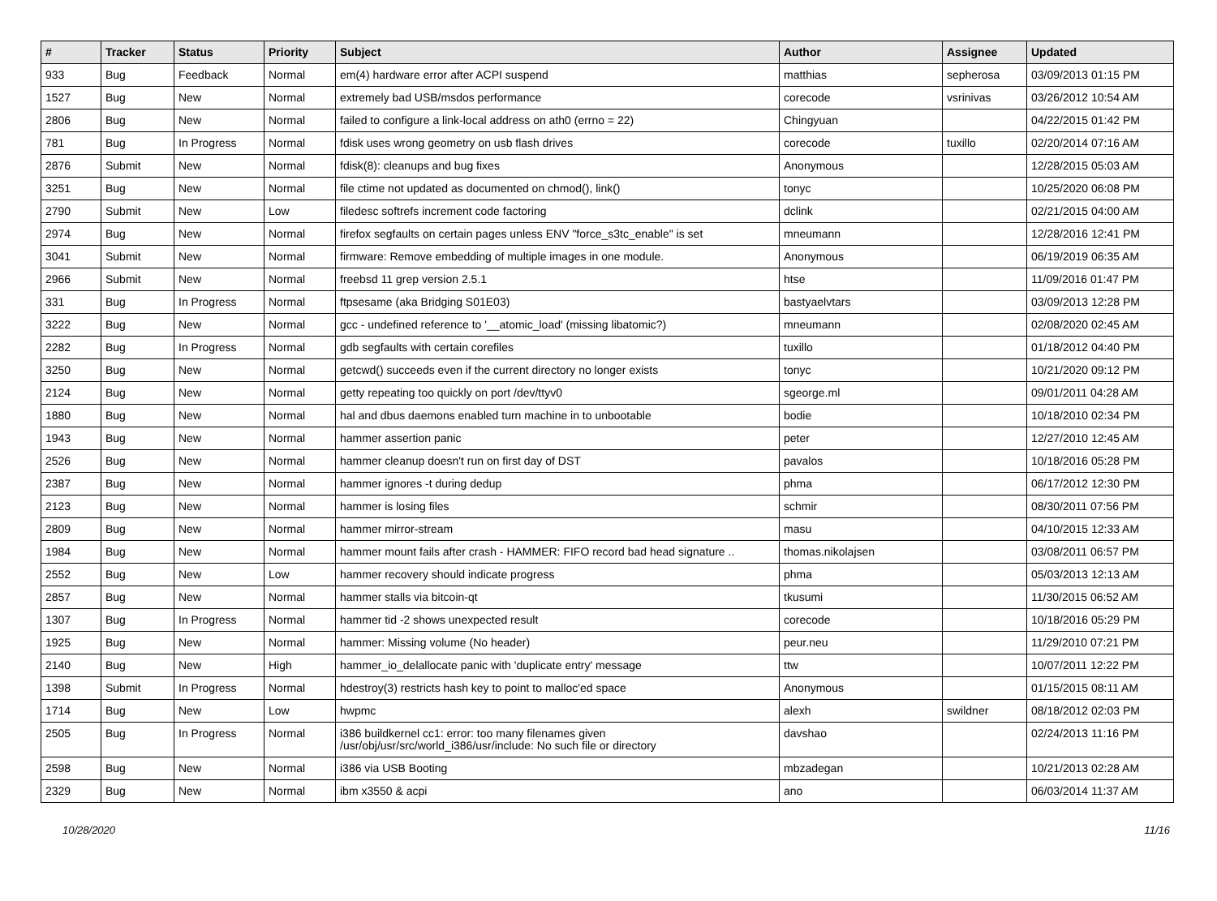| # | Tracker | Status | Priority | Subject | Author | Assignee | Updated |
| --- | --- | --- | --- | --- | --- | --- | --- |
| 933 | Bug | Feedback | Normal | em(4) hardware error after ACPI suspend | matthias | sepherosa | 03/09/2013 01:15 PM |
| 1527 | Bug | New | Normal | extremely bad USB/msdos performance | corecode | vsrinivas | 03/26/2012 10:54 AM |
| 2806 | Bug | New | Normal | failed to configure a link-local address on ath0 (errno = 22) | Chingyuan | | 04/22/2015 01:42 PM |
| 781 | Bug | In Progress | Normal | fdisk uses wrong geometry on usb flash drives | corecode | tuxillo | 02/20/2014 07:16 AM |
| 2876 | Submit | New | Normal | fdisk(8): cleanups and bug fixes | Anonymous | | 12/28/2015 05:03 AM |
| 3251 | Bug | New | Normal | file ctime not updated as documented on chmod(), link() | tonyc | | 10/25/2020 06:08 PM |
| 2790 | Submit | New | Low | filedesc softrefs increment code factoring | dclink | | 02/21/2015 04:00 AM |
| 2974 | Bug | New | Normal | firefox segfaults on certain pages unless ENV "force_s3tc_enable" is set | mneumann | | 12/28/2016 12:41 PM |
| 3041 | Submit | New | Normal | firmware: Remove embedding of multiple images in one module. | Anonymous | | 06/19/2019 06:35 AM |
| 2966 | Submit | New | Normal | freebsd 11 grep version 2.5.1 | htse | | 11/09/2016 01:47 PM |
| 331 | Bug | In Progress | Normal | ftpsesame (aka Bridging S01E03) | bastyaelvtars | | 03/09/2013 12:28 PM |
| 3222 | Bug | New | Normal | gcc - undefined reference to '__atomic_load' (missing libatomic?) | mneumann | | 02/08/2020 02:45 AM |
| 2282 | Bug | In Progress | Normal | gdb segfaults with certain corefiles | tuxillo | | 01/18/2012 04:40 PM |
| 3250 | Bug | New | Normal | getcwd() succeeds even if the current directory no longer exists | tonyc | | 10/21/2020 09:12 PM |
| 2124 | Bug | New | Normal | getty repeating too quickly on port /dev/ttyv0 | sgeorge.ml | | 09/01/2011 04:28 AM |
| 1880 | Bug | New | Normal | hal and dbus daemons enabled turn machine in to unbootable | bodie | | 10/18/2010 02:34 PM |
| 1943 | Bug | New | Normal | hammer assertion panic | peter | | 12/27/2010 12:45 AM |
| 2526 | Bug | New | Normal | hammer cleanup doesn't run on first day of DST | pavalos | | 10/18/2016 05:28 PM |
| 2387 | Bug | New | Normal | hammer ignores -t during dedup | phma | | 06/17/2012 12:30 PM |
| 2123 | Bug | New | Normal | hammer is losing files | schmir | | 08/30/2011 07:56 PM |
| 2809 | Bug | New | Normal | hammer mirror-stream | masu | | 04/10/2015 12:33 AM |
| 1984 | Bug | New | Normal | hammer mount fails after crash - HAMMER: FIFO record bad head signature .. | thomas.nikolajsen | | 03/08/2011 06:57 PM |
| 2552 | Bug | New | Low | hammer recovery should indicate progress | phma | | 05/03/2013 12:13 AM |
| 2857 | Bug | New | Normal | hammer stalls via bitcoin-qt | tkusumi | | 11/30/2015 06:52 AM |
| 1307 | Bug | In Progress | Normal | hammer tid -2 shows unexpected result | corecode | | 10/18/2016 05:29 PM |
| 1925 | Bug | New | Normal | hammer: Missing volume (No header) | peur.neu | | 11/29/2010 07:21 PM |
| 2140 | Bug | New | High | hammer_io_delallocate panic with 'duplicate entry' message | ttw | | 10/07/2011 12:22 PM |
| 1398 | Submit | In Progress | Normal | hdestroy(3) restricts hash key to point to malloc'ed space | Anonymous | | 01/15/2015 08:11 AM |
| 1714 | Bug | New | Low | hwpmc | alexh | swildner | 08/18/2012 02:03 PM |
| 2505 | Bug | In Progress | Normal | i386 buildkernel cc1: error: too many filenames given /usr/obj/usr/src/world_i386/usr/include: No such file or directory | davshao | | 02/24/2013 11:16 PM |
| 2598 | Bug | New | Normal | i386 via USB Booting | mbzadegan | | 10/21/2013 02:28 AM |
| 2329 | Bug | New | Normal | ibm x3550 & acpi | ano | | 06/03/2014 11:37 AM |
10/28/2020 11/16